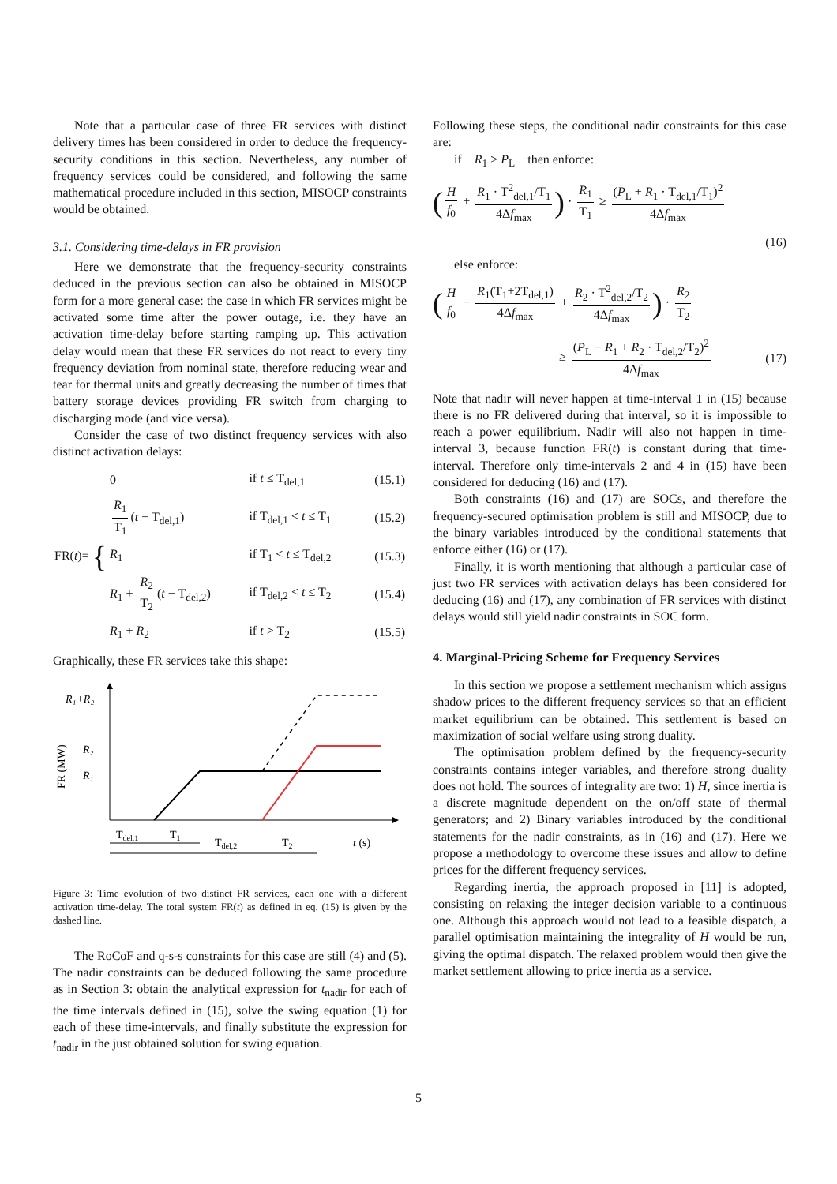Note that a particular case of three FR services with distinct delivery times has been considered in order to deduce the frequency-security conditions in this section. Nevertheless, any number of frequency services could be considered, and following the same mathematical procedure included in this section, MISOCP constraints would be obtained.
3.1. Considering time-delays in FR provision
Here we demonstrate that the frequency-security constraints deduced in the previous section can also be obtained in MISOCP form for a more general case: the case in which FR services might be activated some time after the power outage, i.e. they have an activation time-delay before starting ramping up. This activation delay would mean that these FR services do not react to every tiny frequency deviation from nominal state, therefore reducing wear and tear for thermal units and greatly decreasing the number of times that battery storage devices providing FR switch from charging to discharging mode (and vice versa).
Consider the case of two distinct frequency services with also distinct activation delays:
| FR( t )= { | 0 | if t ≤ T<sub>del,1</sub> | (15.1) |
| | R<sub>1</sub> T<sub>1</sub> ( t − T<sub>del,1</sub>) | if T<sub>del,1</sub> < t ≤ T<sub>1</sub> | (15.2) |
| | R<sub>1</sub> | if T<sub>1</sub> < t ≤ T<sub>del,2</sub> | (15.3) |
| | R<sub>1</sub> + R<sub>2</sub> T<sub>2</sub> ( t − T<sub>del,2</sub>) | if T<sub>del,2</sub> < t ≤ T<sub>2</sub> | (15.4) |
| | R<sub>1</sub> + R<sub>2</sub> | if t > T<sub>2</sub> | (15.5) |
Graphically, these FR services take this shape:
R₁+R₂
R₂
R₁
FR (MW)
Tdel,1
T1
Tdel,2
T2
t (s)
Figure 3: Time evolution of two distinct FR services, each one with a different activation time-delay. The total system FR(t) as defined in eq. (15) is given by the dashed line.
The RoCoF and q-s-s constraints for this case are still (4) and (5). The nadir constraints can be deduced following the same procedure as in Section 3: obtain the analytical expression for t<sub>nadir</sub> for each of the time intervals defined in (15), solve the swing equation (1) for each of these time-intervals, and finally substitute the expression for t<sub>nadir</sub> in the just obtained solution for swing equation.
Following these steps, the conditional nadir constraints for this case are:
if R<sub>1</sub> > P<sub>L</sub> then enforce:
(H f<sub>0</sub> + R<sub>1</sub> · T<sup>2</sup><sub>del,1</sub>/T<sub>1</sub> 4Δf<sub>max</sub>) · R<sub>1</sub> T<sub>1</sub> ≥ (P<sub>L</sub> + R<sub>1</sub> · T<sub>del,1</sub>/T<sub>1</sub>)<sup>2</sup> 4Δf<sub>max</sub>
(16)
else enforce:
(H f<sub>0</sub> − R<sub>1</sub>(T<sub>1</sub>+2T<sub>del,1</sub>) 4Δf<sub>max</sub> + R<sub>2</sub> · T<sup>2</sup><sub>del,2</sub>/T<sub>2</sub> 4Δf<sub>max</sub>) · R<sub>2</sub> T<sub>2</sub>
≥ (P<sub>L</sub> − R<sub>1</sub> + R<sub>2</sub> · T<sub>del,2</sub>/T<sub>2</sub>)<sup>2</sup> 4Δf<sub>max</sub> (17)
Note that nadir will never happen at time-interval 1 in (15) because there is no FR delivered during that interval, so it is impossible to reach a power equilibrium. Nadir will also not happen in time-interval 3, because function FR(t) is constant during that time-interval. Therefore only time-intervals 2 and 4 in (15) have been considered for deducing (16) and (17).
Both constraints (16) and (17) are SOCs, and therefore the frequency-secured optimisation problem is still and MISOCP, due to the binary variables introduced by the conditional statements that enforce either (16) or (17).
Finally, it is worth mentioning that although a particular case of just two FR services with activation delays has been considered for deducing (16) and (17), any combination of FR services with distinct delays would still yield nadir constraints in SOC form.
4. Marginal-Pricing Scheme for Frequency Services
In this section we propose a settlement mechanism which assigns shadow prices to the different frequency services so that an efficient market equilibrium can be obtained. This settlement is based on maximization of social welfare using strong duality.
The optimisation problem defined by the frequency-security constraints contains integer variables, and therefore strong duality does not hold. The sources of integrality are two: 1) H, since inertia is a discrete magnitude dependent on the on/off state of thermal generators; and 2) Binary variables introduced by the conditional statements for the nadir constraints, as in (16) and (17). Here we propose a methodology to overcome these issues and allow to define prices for the different frequency services.
Regarding inertia, the approach proposed in [11] is adopted, consisting on relaxing the integer decision variable to a continuous one. Although this approach would not lead to a feasible dispatch, a parallel optimisation maintaining the integrality of H would be run, giving the optimal dispatch. The relaxed problem would then give the market settlement allowing to price inertia as a service.
5